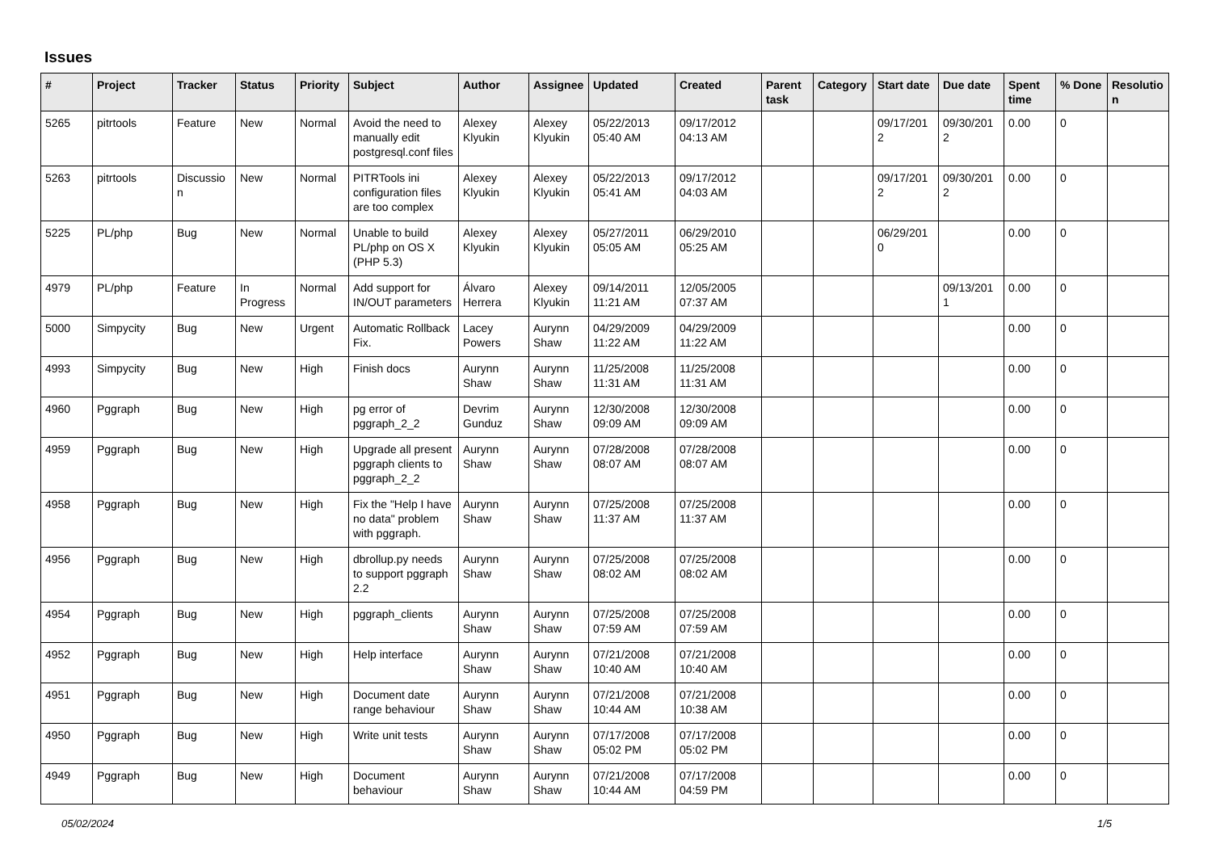Issues
| # | Project | Tracker | Status | Priority | Subject | Author | Assignee | Updated | Created | Parent task | Category | Start date | Due date | Spent time | % Done | Resolutio n |
| --- | --- | --- | --- | --- | --- | --- | --- | --- | --- | --- | --- | --- | --- | --- | --- | --- |
| 5265 | pitrtools | Feature | New | Normal | Avoid the need to manually edit postgresql.conf files | Alexey Klyukin | Alexey Klyukin | 05/22/2013 05:40 AM | 09/17/2012 04:13 AM | | | 09/17/201 2 | 09/30/201 2 | 0.00 | 0 | |
| 5263 | pitrtools | Discussio n | New | Normal | PITRTools ini configuration files are too complex | Alexey Klyukin | Alexey Klyukin | 05/22/2013 05:41 AM | 09/17/2012 04:03 AM | | | 09/17/201 2 | 09/30/201 2 | 0.00 | 0 | |
| 5225 | PL/php | Bug | New | Normal | Unable to build PL/php on OS X (PHP 5.3) | Alexey Klyukin | Alexey Klyukin | 05/27/2011 05:05 AM | 06/29/2010 05:25 AM | | | 06/29/201 0 | | 0.00 | 0 | |
| 4979 | PL/php | Feature | In Progress | Normal | Add support for IN/OUT parameters | Álvaro Herrera | Alexey Klyukin | 09/14/2011 11:21 AM | 12/05/2005 07:37 AM | | | | 09/13/201 1 | 0.00 | 0 | |
| 5000 | Simpycity | Bug | New | Urgent | Automatic Rollback Fix. | Lacey Powers | Aurynn Shaw | 04/29/2009 11:22 AM | 04/29/2009 11:22 AM | | | | | 0.00 | 0 | |
| 4993 | Simpycity | Bug | New | High | Finish docs | Aurynn Shaw | Aurynn Shaw | 11/25/2008 11:31 AM | 11/25/2008 11:31 AM | | | | | 0.00 | 0 | |
| 4960 | Pggraph | Bug | New | High | pg error of pggraph_2_2 | Devrim Gunduz | Aurynn Shaw | 12/30/2008 09:09 AM | 12/30/2008 09:09 AM | | | | | 0.00 | 0 | |
| 4959 | Pggraph | Bug | New | High | Upgrade all present pggraph clients to pggraph_2_2 | Aurynn Shaw | Aurynn Shaw | 07/28/2008 08:07 AM | 07/28/2008 08:07 AM | | | | | 0.00 | 0 | |
| 4958 | Pggraph | Bug | New | High | Fix the "Help I have no data" problem with pggraph. | Aurynn Shaw | Aurynn Shaw | 07/25/2008 11:37 AM | 07/25/2008 11:37 AM | | | | | 0.00 | 0 | |
| 4956 | Pggraph | Bug | New | High | dbrollup.py needs to support pggraph 2.2 | Aurynn Shaw | Aurynn Shaw | 07/25/2008 08:02 AM | 07/25/2008 08:02 AM | | | | | 0.00 | 0 | |
| 4954 | Pggraph | Bug | New | High | pggraph_clients | Aurynn Shaw | Aurynn Shaw | 07/25/2008 07:59 AM | 07/25/2008 07:59 AM | | | | | 0.00 | 0 | |
| 4952 | Pggraph | Bug | New | High | Help interface | Aurynn Shaw | Aurynn Shaw | 07/21/2008 10:40 AM | 07/21/2008 10:40 AM | | | | | 0.00 | 0 | |
| 4951 | Pggraph | Bug | New | High | Document date range behaviour | Aurynn Shaw | Aurynn Shaw | 07/21/2008 10:44 AM | 07/21/2008 10:38 AM | | | | | 0.00 | 0 | |
| 4950 | Pggraph | Bug | New | High | Write unit tests | Aurynn Shaw | Aurynn Shaw | 07/17/2008 05:02 PM | 07/17/2008 05:02 PM | | | | | 0.00 | 0 | |
| 4949 | Pggraph | Bug | New | High | Document behaviour | Aurynn Shaw | Aurynn Shaw | 07/21/2008 10:44 AM | 07/17/2008 04:59 PM | | | | | 0.00 | 0 | |
05/02/2024 1/5